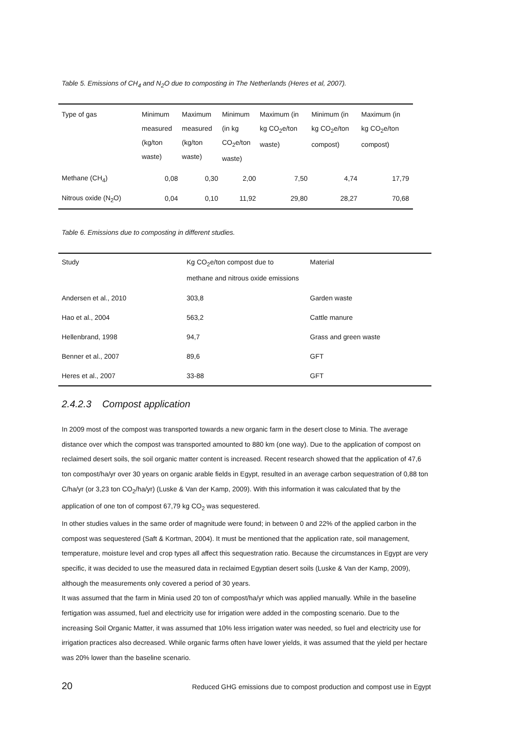Table 5. Emissions of CH<sub>4</sub> and N<sub>2</sub>O due to composting in The Netherlands (Heres et al, 2007).
| Type of gas | Minimum measured (kg/ton waste) | Maximum measured (kg/ton waste) | Minimum (in kg CO<sub>2</sub>e/ton waste) | Maximum (in kg CO<sub>2</sub>e/ton waste) | Minimum (in kg CO<sub>2</sub>e/ton compost) | Maximum (in kg CO<sub>2</sub>e/ton compost) |
| --- | --- | --- | --- | --- | --- | --- |
| Methane (CH<sub>4</sub>) | 0,08 | 0,30 | 2,00 | 7,50 | 4,74 | 17,79 |
| Nitrous oxide (N<sub>2</sub>O) | 0,04 | 0,10 | 11,92 | 29,80 | 28,27 | 70,68 |
Table 6. Emissions due to composting in different studies.
| Study | Kg CO<sub>2</sub>e/ton compost due to methane and nitrous oxide emissions | Material |
| --- | --- | --- |
| Andersen et al., 2010 | 303,8 | Garden waste |
| Hao et al., 2004 | 563,2 | Cattle manure |
| Hellenbrand, 1998 | 94,7 | Grass and green waste |
| Benner et al., 2007 | 89,6 | GFT |
| Heres et al., 2007 | 33-88 | GFT |
2.4.2.3 Compost application
In 2009 most of the compost was transported towards a new organic farm in the desert close to Minia. The average distance over which the compost was transported amounted to 880 km (one way). Due to the application of compost on reclaimed desert soils, the soil organic matter content is increased. Recent research showed that the application of 47,6 ton compost/ha/yr over 30 years on organic arable fields in Egypt, resulted in an average carbon sequestration of 0,88 ton C/ha/yr (or 3,23 ton CO<sub>2</sub>/ha/yr) (Luske & Van der Kamp, 2009). With this information it was calculated that by the application of one ton of compost 67,79 kg CO<sub>2</sub> was sequestered.
In other studies values in the same order of magnitude were found; in between 0 and 22% of the applied carbon in the compost was sequestered (Saft & Kortman, 2004). It must be mentioned that the application rate, soil management, temperature, moisture level and crop types all affect this sequestration ratio. Because the circumstances in Egypt are very specific, it was decided to use the measured data in reclaimed Egyptian desert soils (Luske & Van der Kamp, 2009), although the measurements only covered a period of 30 years.
It was assumed that the farm in Minia used 20 ton of compost/ha/yr which was applied manually. While in the baseline fertigation was assumed, fuel and electricity use for irrigation were added in the composting scenario. Due to the increasing Soil Organic Matter, it was assumed that 10% less irrigation water was needed, so fuel and electricity use for irrigation practices also decreased. While organic farms often have lower yields, it was assumed that the yield per hectare was 20% lower than the baseline scenario.
20 Reduced GHG emissions due to compost production and compost use in Egypt